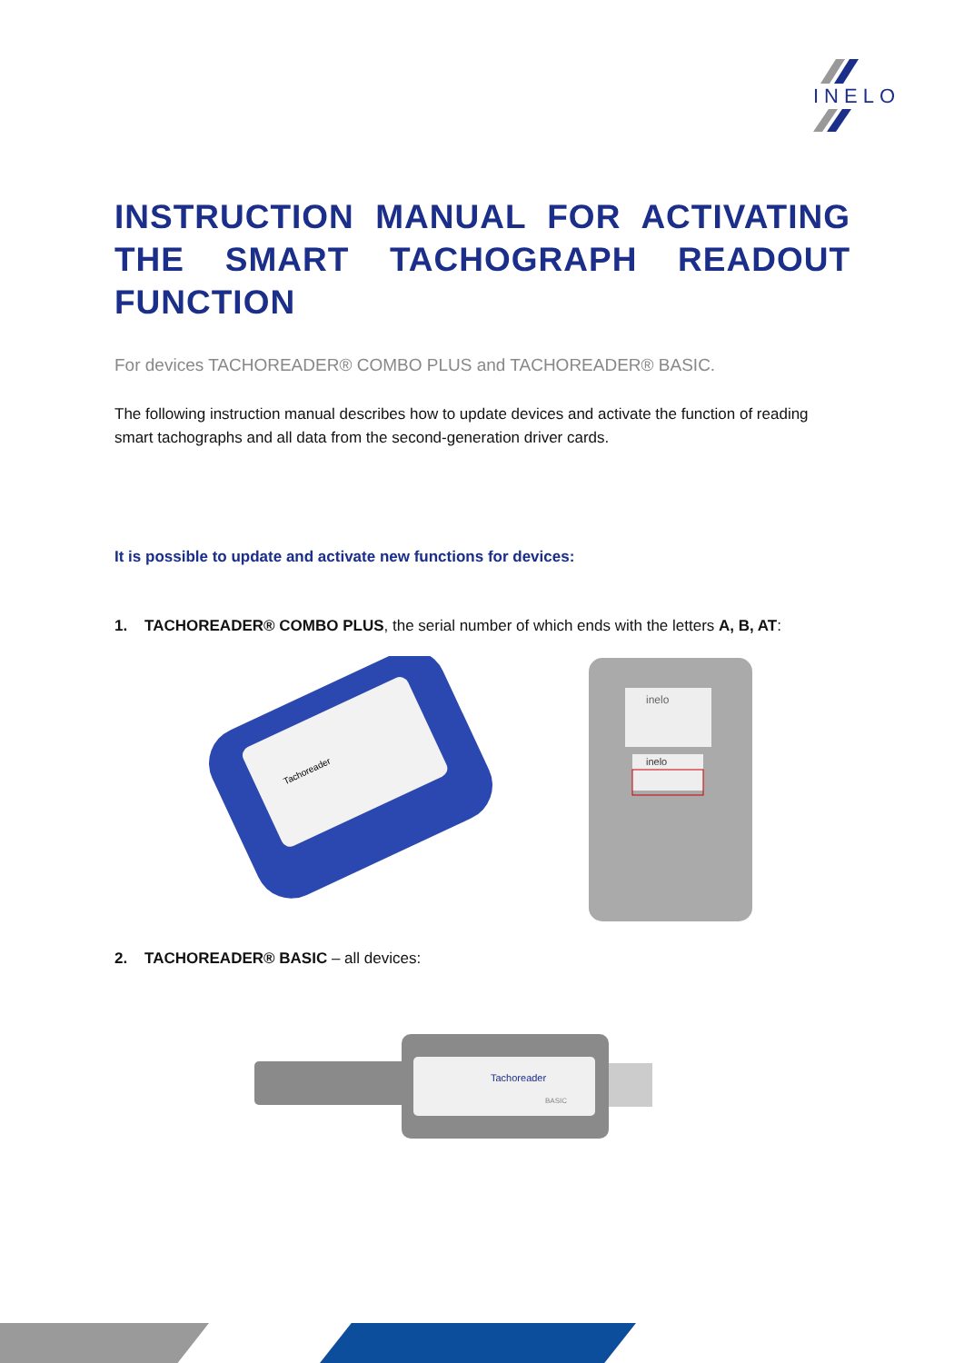INELO
INSTRUCTION MANUAL FOR ACTIVATING THE SMART TACHOGRAPH READOUT FUNCTION
For devices TACHOREADER® COMBO PLUS and TACHOREADER® BASIC.
The following instruction manual describes how to update devices and activate the function of reading smart tachographs and all data from the second-generation driver cards.
It is possible to update and activate new functions for devices:
1. TACHOREADER® COMBO PLUS, the serial number of which ends with the letters A, B, AT:
Tachoreader
inelo
inelo
2. TACHOREADER® BASIC – all devices:
Tachoreader
BASIC